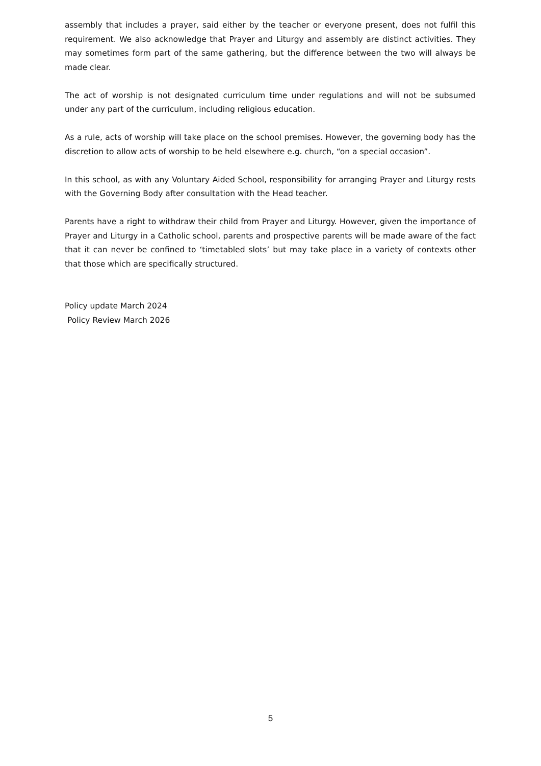assembly that includes a prayer, said either by the teacher or everyone present, does not fulfil this requirement. We also acknowledge that Prayer and Liturgy and assembly are distinct activities. They may sometimes form part of the same gathering, but the difference between the two will always be made clear.
The act of worship is not designated curriculum time under regulations and will not be subsumed under any part of the curriculum, including religious education.
As a rule, acts of worship will take place on the school premises. However, the governing body has the discretion to allow acts of worship to be held elsewhere e.g. church, “on a special occasion”.
In this school, as with any Voluntary Aided School, responsibility for arranging Prayer and Liturgy rests with the Governing Body after consultation with the Head teacher.
Parents have a right to withdraw their child from Prayer and Liturgy. However, given the importance of Prayer and Liturgy in a Catholic school, parents and prospective parents will be made aware of the fact that it can never be confined to ‘timetabled slots’ but may take place in a variety of contexts other that those which are specifically structured.
Policy update March 2024
Policy Review March 2026
5